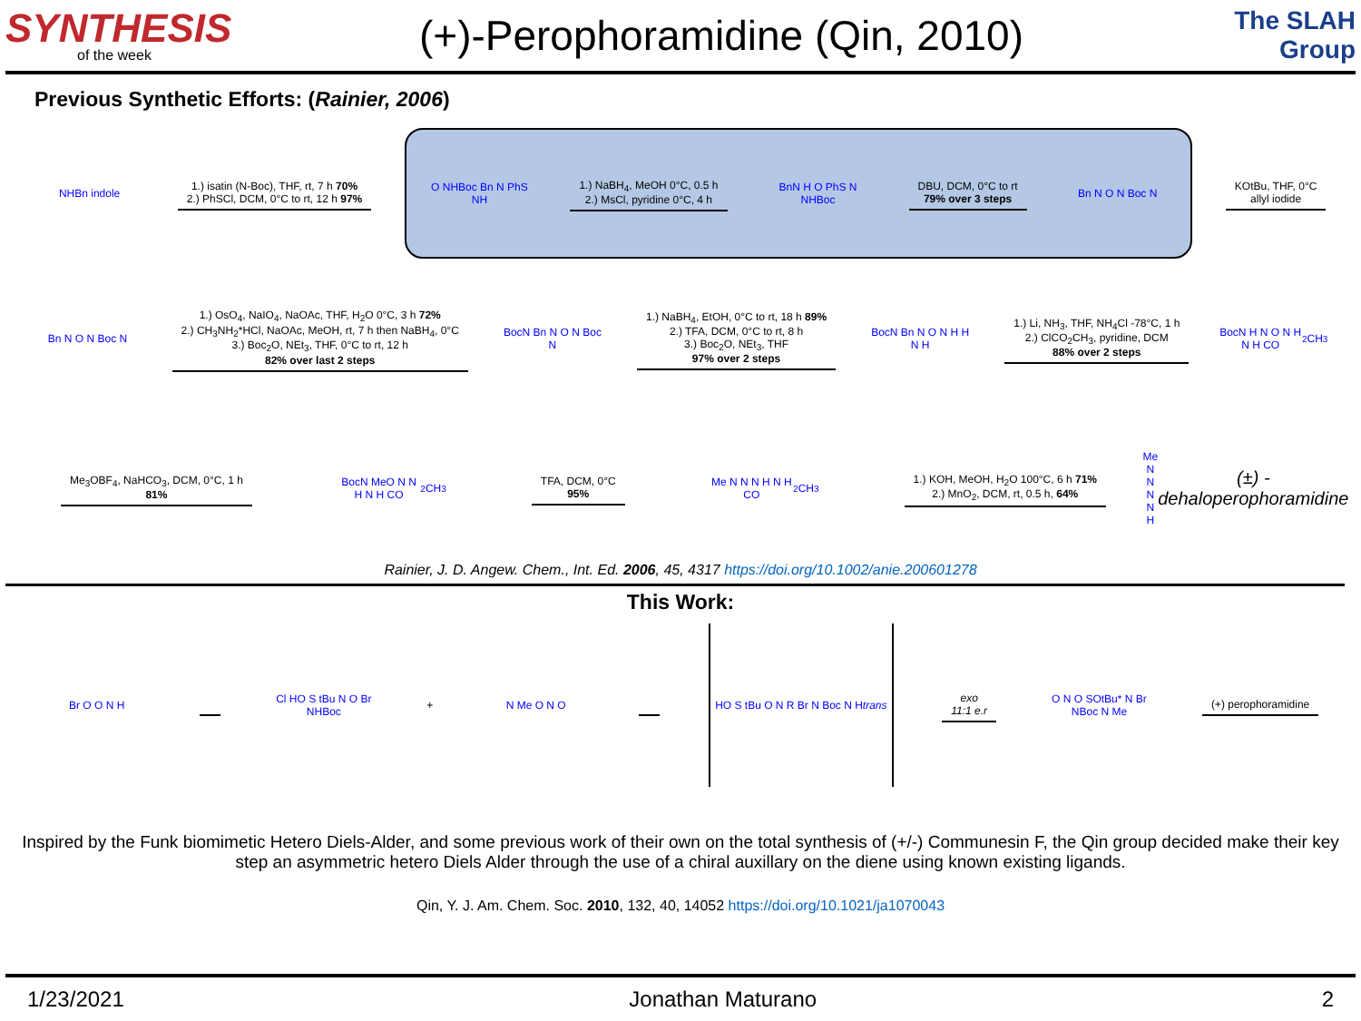SYNTHESIS
of the week
(+)-Perophoramidine (Qin, 2010)
The SLAH Group
Previous Synthetic Efforts: (Rainier, 2006)
NHBn indole
1.) isatin (N-Boc), THF, rt, 7 h 70%
2.) PhSCl, DCM, 0°C to rt, 12 h 97%
O NHBoc Bn N PhS NH
1.) NaBH<sub>4</sub>, MeOH 0°C, 0.5 h
2.) MsCl, pyridine 0°C, 4 h
BnN H O PhS N NHBoc
DBU, DCM, 0°C to rt
79% over 3 steps
Bn N O N Boc N
KOtBu, THF, 0°C
allyl iodide
Bn N O N Boc N
1.) OsO<sub>4</sub>, NaIO<sub>4</sub>, NaOAc, THF, H<sub>2</sub>O 0°C, 3 h 72%
2.) CH<sub>3</sub>NH<sub>2</sub>*HCl, NaOAc, MeOH, rt, 7 h then NaBH<sub>4</sub>, 0°C
3.) Boc<sub>2</sub>O, NEt<sub>3</sub>, THF, 0°C to rt, 12 h
82% over last 2 steps
BocN Bn N O N Boc N
1.) NaBH<sub>4</sub>, EtOH, 0°C to rt, 18 h 89%
2.) TFA, DCM, 0°C to rt, 8 h
3.) Boc<sub>2</sub>O, NEt<sub>3</sub>, THF
97% over 2 steps
BocN Bn N O N H H N H
1.) Li, NH<sub>3</sub>, THF, NH<sub>4</sub>Cl -78°C, 1 h
2.) ClCO<sub>2</sub>CH<sub>3</sub>, pyridine, DCM
88% over 2 steps
BocN H N O N H N H CO<sub>2</sub>CH<sub>3</sub>
Me<sub>3</sub>OBF<sub>4</sub>, NaHCO<sub>3</sub>, DCM, 0°C, 1 h
81%
BocN MeO N N H N H CO<sub>2</sub>CH<sub>3</sub>
TFA, DCM, 0°C
95%
Me N N N H N H CO<sub>2</sub>CH<sub>3</sub>
1.) KOH, MeOH, H<sub>2</sub>O 100°C, 6 h 71%
2.) MnO<sub>2</sub>, DCM, rt, 0.5 h, 64%
Me N N N N H
(±) - dehaloperophoramidine
Rainier, J. D. Angew. Chem., Int. Ed. 2006, 45, 4317 https://doi.org/10.1002/anie.200601278
This Work:
Br O O N H
Cl HO S tBu N O Br NHBoc
+
N Me O N O
HO S tBu O N R Br N Boc N H trans
exo
11:1 e.r
O N O SOtBu* N Br NBoc N Me
(+) perophoramidine
Inspired by the Funk biomimetic Hetero Diels-Alder, and some previous work of their own on the total synthesis of (+/-) Communesin F, the Qin group decided make their key step an asymmetric hetero Diels Alder through the use of a chiral auxillary on the diene using known existing ligands.
Qin, Y. J. Am. Chem. Soc. 2010, 132, 40, 14052 https://doi.org/10.1021/ja1070043
1/23/2021 Jonathan Maturano 2